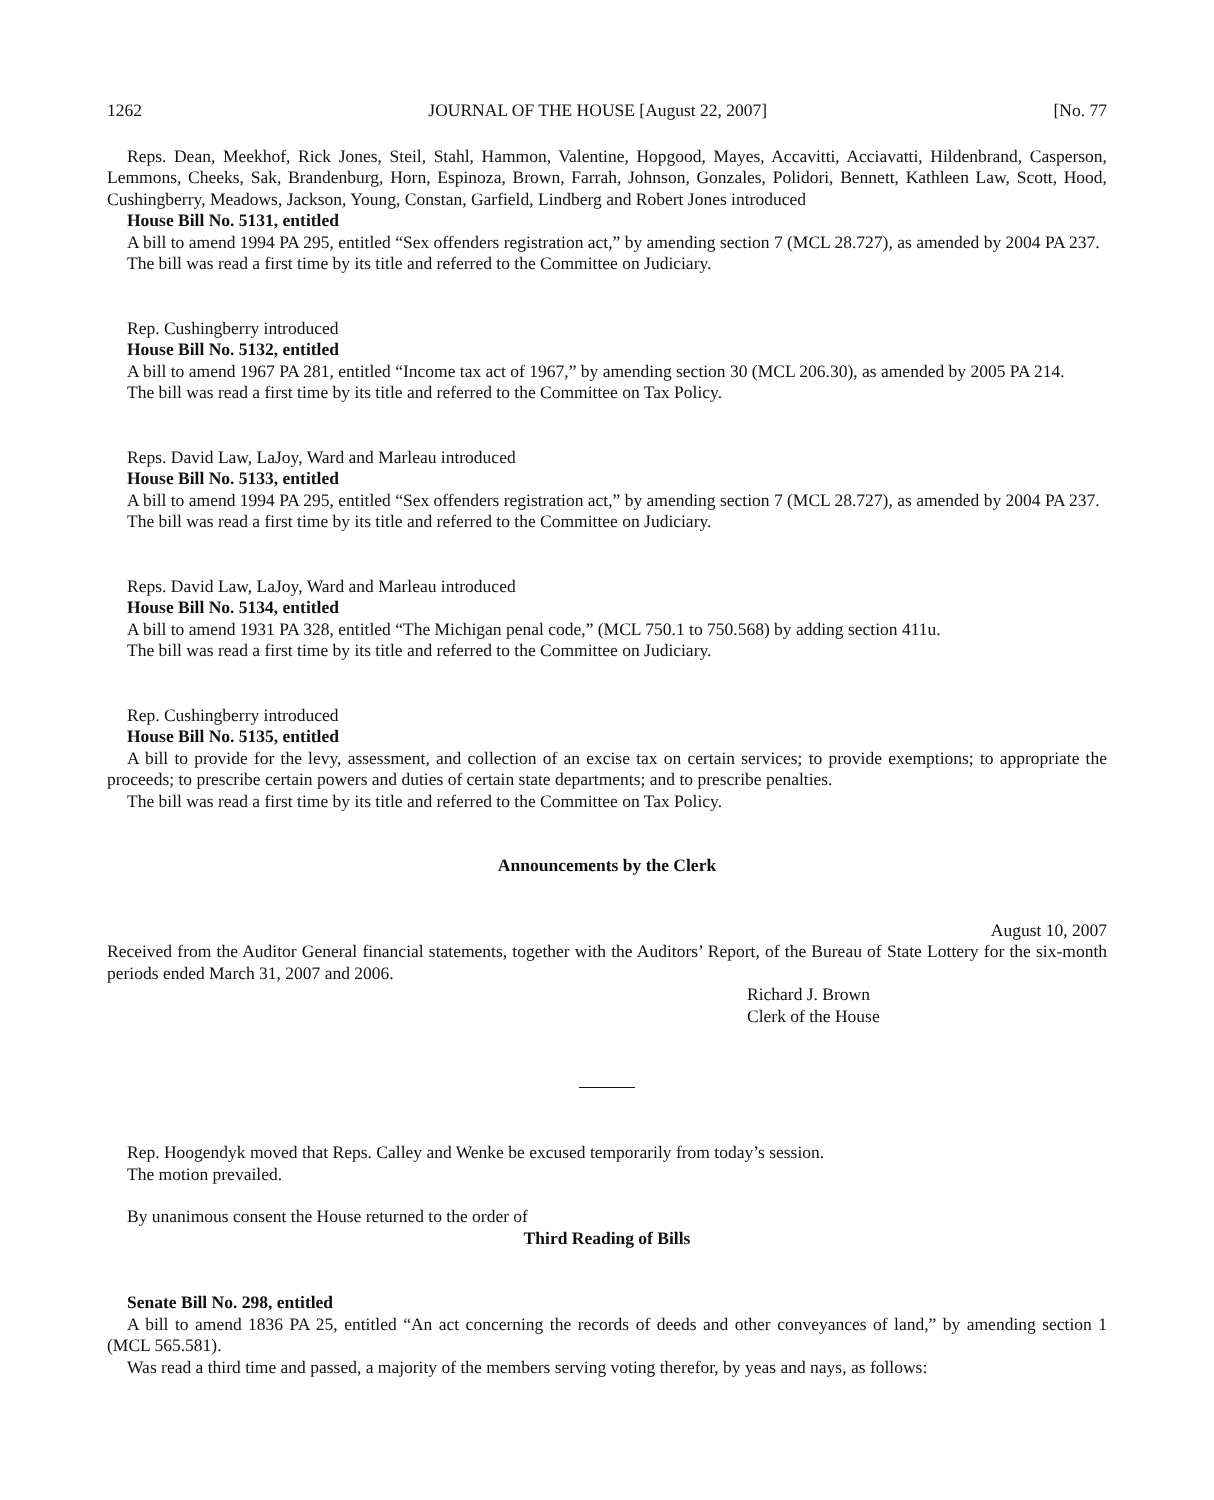1262 JOURNAL OF THE HOUSE [August 22, 2007] [No. 77
Reps. Dean, Meekhof, Rick Jones, Steil, Stahl, Hammon, Valentine, Hopgood, Mayes, Accavitti, Acciavatti, Hildenbrand, Casperson, Lemmons, Cheeks, Sak, Brandenburg, Horn, Espinoza, Brown, Farrah, Johnson, Gonzales, Polidori, Bennett, Kathleen Law, Scott, Hood, Cushingberry, Meadows, Jackson, Young, Constan, Garfield, Lindberg and Robert Jones introduced
House Bill No. 5131, entitled
A bill to amend 1994 PA 295, entitled “Sex offenders registration act,” by amending section 7 (MCL 28.727), as amended by 2004 PA 237.
The bill was read a first time by its title and referred to the Committee on Judiciary.
Rep. Cushingberry introduced
House Bill No. 5132, entitled
A bill to amend 1967 PA 281, entitled “Income tax act of 1967,” by amending section 30 (MCL 206.30), as amended by 2005 PA 214.
The bill was read a first time by its title and referred to the Committee on Tax Policy.
Reps. David Law, LaJoy, Ward and Marleau introduced
House Bill No. 5133, entitled
A bill to amend 1994 PA 295, entitled “Sex offenders registration act,” by amending section 7 (MCL 28.727), as amended by 2004 PA 237.
The bill was read a first time by its title and referred to the Committee on Judiciary.
Reps. David Law, LaJoy, Ward and Marleau introduced
House Bill No. 5134, entitled
A bill to amend 1931 PA 328, entitled “The Michigan penal code,” (MCL 750.1 to 750.568) by adding section 411u.
The bill was read a first time by its title and referred to the Committee on Judiciary.
Rep. Cushingberry introduced
House Bill No. 5135, entitled
A bill to provide for the levy, assessment, and collection of an excise tax on certain services; to provide exemptions; to appropriate the proceeds; to prescribe certain powers and duties of certain state departments; and to prescribe penalties.
The bill was read a first time by its title and referred to the Committee on Tax Policy.
Announcements by the Clerk
August 10, 2007
Received from the Auditor General financial statements, together with the Auditors’ Report, of the Bureau of State Lottery for the six-month periods ended March 31, 2007 and 2006.
Richard J. Brown
Clerk of the House
Rep. Hoogendyk moved that Reps. Calley and Wenke be excused temporarily from today’s session.
The motion prevailed.
By unanimous consent the House returned to the order of
Third Reading of Bills
Senate Bill No. 298, entitled
A bill to amend 1836 PA 25, entitled “An act concerning the records of deeds and other conveyances of land,” by amending section 1 (MCL 565.581).
Was read a third time and passed, a majority of the members serving voting therefor, by yeas and nays, as follows: